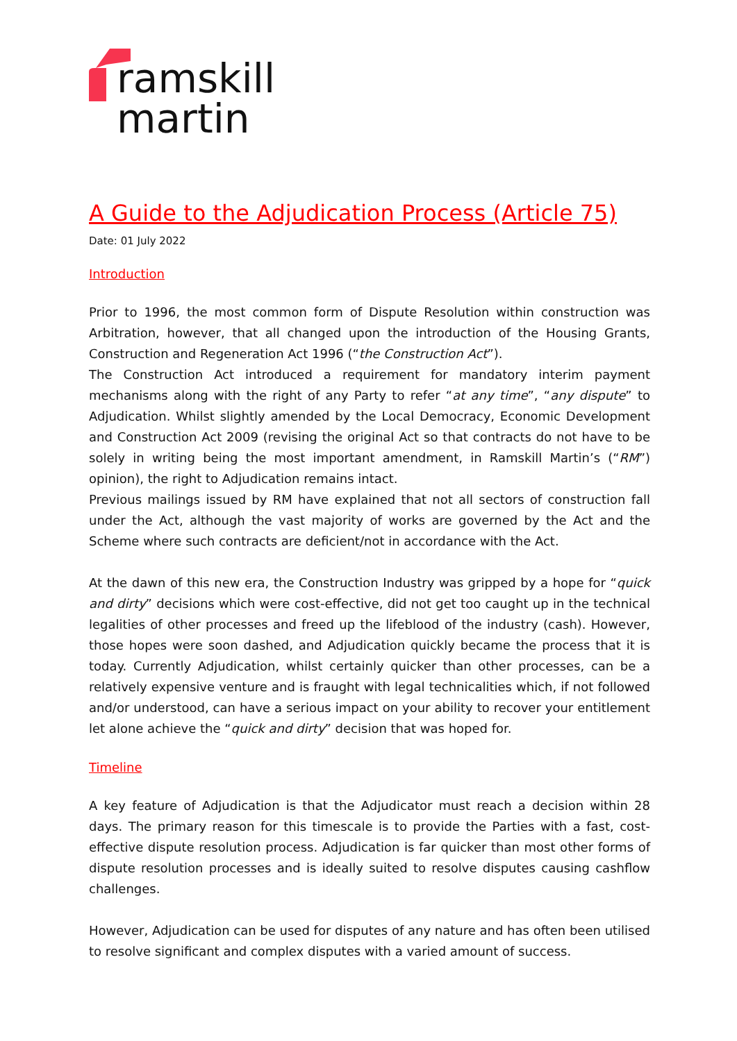ramskill
martin
A Guide to the Adjudication Process (Article 75)
Date: 01 July 2022
Introduction
Prior to 1996, the most common form of Dispute Resolution within construction was Arbitration, however, that all changed upon the introduction of the Housing Grants, Construction and Regeneration Act 1996 (“the Construction Act”).
The Construction Act introduced a requirement for mandatory interim payment mechanisms along with the right of any Party to refer “at any time”, “any dispute” to Adjudication. Whilst slightly amended by the Local Democracy, Economic Development and Construction Act 2009 (revising the original Act so that contracts do not have to be solely in writing being the most important amendment, in Ramskill Martin’s (“RM”) opinion), the right to Adjudication remains intact.
Previous mailings issued by RM have explained that not all sectors of construction fall under the Act, although the vast majority of works are governed by the Act and the Scheme where such contracts are deficient/not in accordance with the Act.
At the dawn of this new era, the Construction Industry was gripped by a hope for “quick and dirty” decisions which were cost-effective, did not get too caught up in the technical legalities of other processes and freed up the lifeblood of the industry (cash). However, those hopes were soon dashed, and Adjudication quickly became the process that it is today. Currently Adjudication, whilst certainly quicker than other processes, can be a relatively expensive venture and is fraught with legal technicalities which, if not followed and/or understood, can have a serious impact on your ability to recover your entitlement let alone achieve the “quick and dirty” decision that was hoped for.
Timeline
A key feature of Adjudication is that the Adjudicator must reach a decision within 28 days. The primary reason for this timescale is to provide the Parties with a fast, cost-effective dispute resolution process. Adjudication is far quicker than most other forms of dispute resolution processes and is ideally suited to resolve disputes causing cashflow challenges.
However, Adjudication can be used for disputes of any nature and has often been utilised to resolve significant and complex disputes with a varied amount of success.